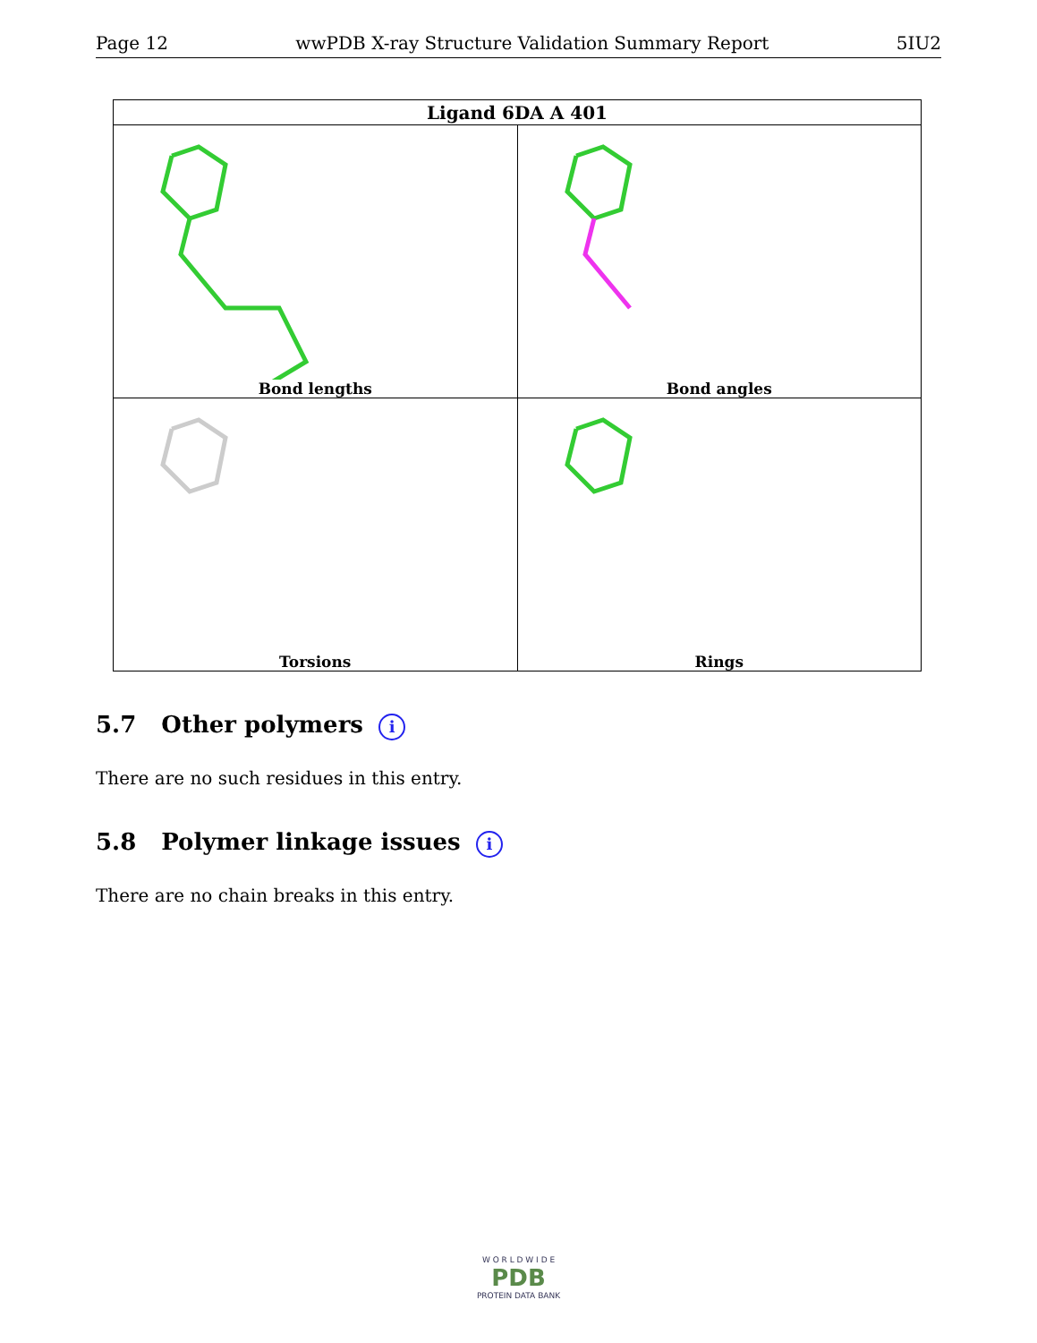Page 12 wwPDB X-ray Structure Validation Summary Report 5IU2
| Ligand 6DA A 401 | |
| --- | --- |
| Bond lengths | Bond angles |
| Torsions | Rings |
5.7 Other polymers i
There are no such residues in this entry.
5.8 Polymer linkage issues i
There are no chain breaks in this entry.
W O R L D W I D E
PDB
PROTEIN DATA BANK